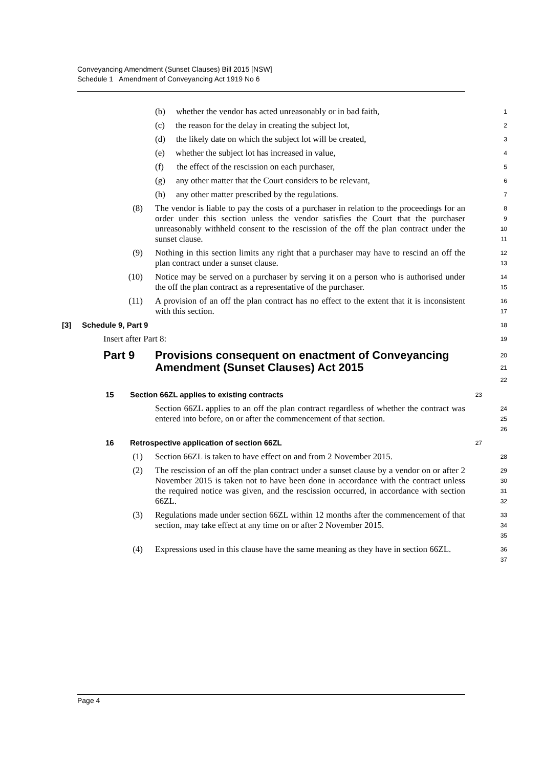Conveyancing Amendment (Sunset Clauses) Bill 2015 [NSW]
Schedule 1 Amendment of Conveyancing Act 1919 No 6
(b) whether the vendor has acted unreasonably or in bad faith,
1
(c) the reason for the delay in creating the subject lot,
2
(d) the likely date on which the subject lot will be created,
3
(e) whether the subject lot has increased in value,
4
(f) the effect of the rescission on each purchaser,
5
(g) any other matter that the Court considers to be relevant,
6
(h) any other matter prescribed by the regulations.
7
(8) The vendor is liable to pay the costs of a purchaser in relation to the proceedings for an order under this section unless the vendor satisfies the Court that the purchaser unreasonably withheld consent to the rescission of the off the plan contract under the sunset clause.
8
9
10
11
(9) Nothing in this section limits any right that a purchaser may have to rescind an off the plan contract under a sunset clause.
12
13
(10) Notice may be served on a purchaser by serving it on a person who is authorised under the off the plan contract as a representative of the purchaser.
14
15
(11) A provision of an off the plan contract has no effect to the extent that it is inconsistent with this section.
16
17
[3] Schedule 9, Part 9
18
Insert after Part 8:
19
Part 9 Provisions consequent on enactment of Conveyancing Amendment (Sunset Clauses) Act 2015
20
21
22
15 Section 66ZL applies to existing contracts
23
Section 66ZL applies to an off the plan contract regardless of whether the contract was entered into before, on or after the commencement of that section.
24
25
26
16 Retrospective application of section 66ZL
27
(1) Section 66ZL is taken to have effect on and from 2 November 2015.
28
(2) The rescission of an off the plan contract under a sunset clause by a vendor on or after 2 November 2015 is taken not to have been done in accordance with the contract unless the required notice was given, and the rescission occurred, in accordance with section 66ZL.
29
30
31
32
(3) Regulations made under section 66ZL within 12 months after the commencement of that section, may take effect at any time on or after 2 November 2015.
33
34
35
(4) Expressions used in this clause have the same meaning as they have in section 66ZL.
36
37
Page 4